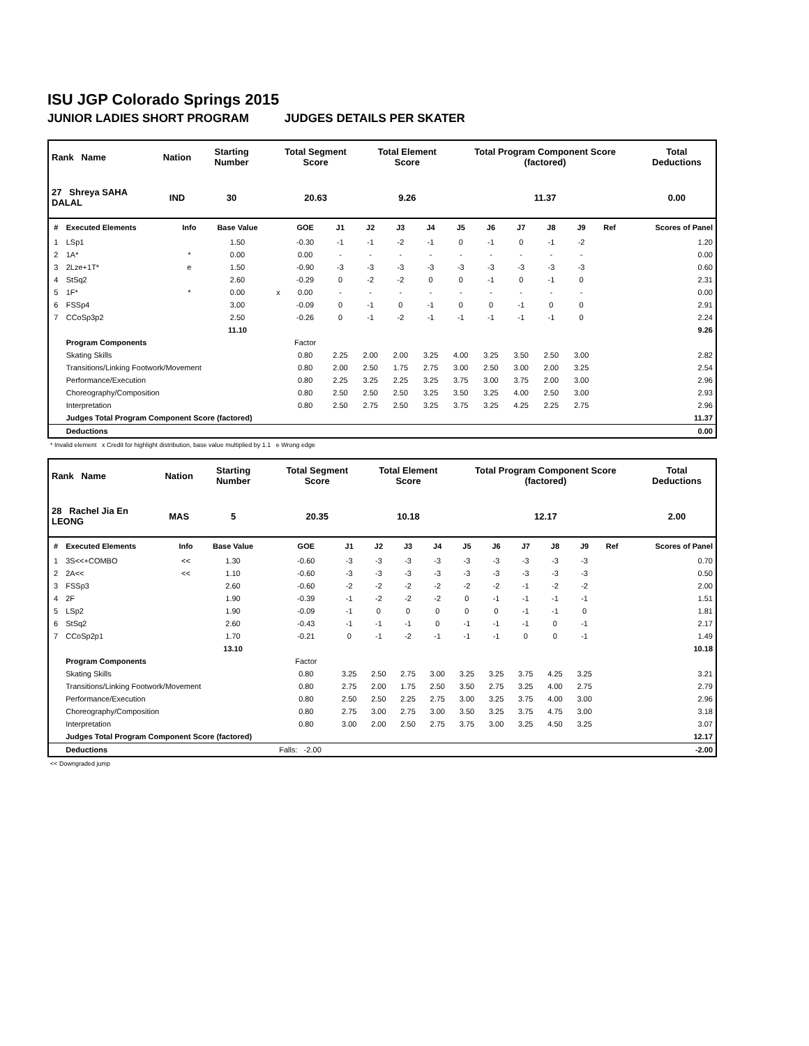ISU JGP Colorado Springs 2015
JUNIOR LADIES SHORT PROGRAM JUDGES DETAILS PER SKATER
| Rank Name | Nation | Starting Number | Total Segment Score | Total Element Score | Total Program Component Score (factored) | Total Deductions |
| --- | --- | --- | --- | --- | --- | --- |
| 27 Shreya SAHA DALAL | IND | 30 | 20.63 | 9.26 | 11.37 | 0.00 |
| # | Executed Elements | Info | Base Value | | GOE | J1 | J2 | J3 | J4 | J5 | J6 | J7 | J8 | J9 | Ref | Scores of Panel |
| --- | --- | --- | --- | --- | --- | --- | --- | --- | --- | --- | --- | --- | --- | --- | --- | --- |
| 1 | LSp1 | | 1.50 | | -0.30 | -1 | -1 | -2 | -1 | 0 | -1 | 0 | -1 | -2 | | 1.20 |
| 2 | 1A* | * | 0.00 | | 0.00 | - | - | - | - | - | - | - | - | - | | 0.00 |
| 3 | 2Lze+1T* | e | 1.50 | | -0.90 | -3 | -3 | -3 | -3 | -3 | -3 | -3 | -3 | -3 | | 0.60 |
| 4 | StSq2 | | 2.60 | | -0.29 | 0 | -2 | -2 | 0 | 0 | -1 | 0 | -1 | 0 | | 2.31 |
| 5 | 1F* | * | 0.00 | x | 0.00 | - | - | - | - | - | - | - | - | - | | 0.00 |
| 6 | FSSp4 | | 3.00 | | -0.09 | 0 | -1 | 0 | -1 | 0 | 0 | -1 | 0 | 0 | | 2.91 |
| 7 | CCoSp3p2 | | 2.50 | | -0.26 | 0 | -1 | -2 | -1 | -1 | -1 | -1 | -1 | 0 | | 2.24 |
| | | | 11.10 | | | | | | | | | | | | | 9.26 |
| | Program Components | | | | Factor | | | | | | | | | | | |
| | Skating Skills | | | | 0.80 | 2.25 | 2.00 | 2.00 | 3.25 | 4.00 | 3.25 | 3.50 | 2.50 | 3.00 | | 2.82 |
| | Transitions/Linking Footwork/Movement | | | | 0.80 | 2.00 | 2.50 | 1.75 | 2.75 | 3.00 | 2.50 | 3.00 | 2.00 | 3.25 | | 2.54 |
| | Performance/Execution | | | | 0.80 | 2.25 | 3.25 | 2.25 | 3.25 | 3.75 | 3.00 | 3.75 | 2.00 | 3.00 | | 2.96 |
| | Choreography/Composition | | | | 0.80 | 2.50 | 2.50 | 2.50 | 3.25 | 3.50 | 3.25 | 4.00 | 2.50 | 3.00 | | 2.93 |
| | Interpretation | | | | 0.80 | 2.50 | 2.75 | 2.50 | 3.25 | 3.75 | 3.25 | 4.25 | 2.25 | 2.75 | | 2.96 |
| | Judges Total Program Component Score (factored) | | | | | | | | | | | | | | | 11.37 |
| | Deductions | | | | | | | | | | | | | | | 0.00 |
* Invalid element x Credit for highlight distribution, base value multiplied by 1.1 e Wrong edge
| Rank Name | Nation | Starting Number | Total Segment Score | Total Element Score | Total Program Component Score (factored) | Total Deductions |
| --- | --- | --- | --- | --- | --- | --- |
| 28 Rachel Jia En LEONG | MAS | 5 | 20.35 | 10.18 | 12.17 | 2.00 |
| # | Executed Elements | Info | Base Value | | GOE | J1 | J2 | J3 | J4 | J5 | J6 | J7 | J8 | J9 | Ref | Scores of Panel |
| --- | --- | --- | --- | --- | --- | --- | --- | --- | --- | --- | --- | --- | --- | --- | --- | --- |
| 1 | 3S<<+COMBO | << | 1.30 | | -0.60 | -3 | -3 | -3 | -3 | -3 | -3 | -3 | -3 | -3 | | 0.70 |
| 2 | 2A<< | << | 1.10 | | -0.60 | -3 | -3 | -3 | -3 | -3 | -3 | -3 | -3 | -3 | | 0.50 |
| 3 | FSSp3 | | 2.60 | | -0.60 | -2 | -2 | -2 | -2 | -2 | -2 | -1 | -2 | -2 | | 2.00 |
| 4 | 2F | | 1.90 | | -0.39 | -1 | -2 | -2 | -2 | 0 | -1 | -1 | -1 | -1 | | 1.51 |
| 5 | LSp2 | | 1.90 | | -0.09 | -1 | 0 | 0 | 0 | 0 | 0 | -1 | -1 | 0 | | 1.81 |
| 6 | StSq2 | | 2.60 | | -0.43 | -1 | -1 | -1 | 0 | -1 | -1 | -1 | 0 | -1 | | 2.17 |
| 7 | CCoSp2p1 | | 1.70 | | -0.21 | 0 | -1 | -2 | -1 | -1 | -1 | 0 | 0 | -1 | | 1.49 |
| | | | 13.10 | | | | | | | | | | | | | 10.18 |
| | Program Components | | | | Factor | | | | | | | | | | | |
| | Skating Skills | | | | 0.80 | 3.25 | 2.50 | 2.75 | 3.00 | 3.25 | 3.25 | 3.75 | 4.25 | 3.25 | | 3.21 |
| | Transitions/Linking Footwork/Movement | | | | 0.80 | 2.75 | 2.00 | 1.75 | 2.50 | 3.50 | 2.75 | 3.25 | 4.00 | 2.75 | | 2.79 |
| | Performance/Execution | | | | 0.80 | 2.50 | 2.50 | 2.25 | 2.75 | 3.00 | 3.25 | 3.75 | 4.00 | 3.00 | | 2.96 |
| | Choreography/Composition | | | | 0.80 | 2.75 | 3.00 | 2.75 | 3.00 | 3.50 | 3.25 | 3.75 | 4.75 | 3.00 | | 3.18 |
| | Interpretation | | | | 0.80 | 3.00 | 2.00 | 2.50 | 2.75 | 3.75 | 3.00 | 3.25 | 4.50 | 3.25 | | 3.07 |
| | Judges Total Program Component Score (factored) | | | | | | | | | | | | | | | 12.17 |
| | Deductions | | | Falls: -2.00 | | | | | | | | | | | | -2.00 |
<< Downgraded jump